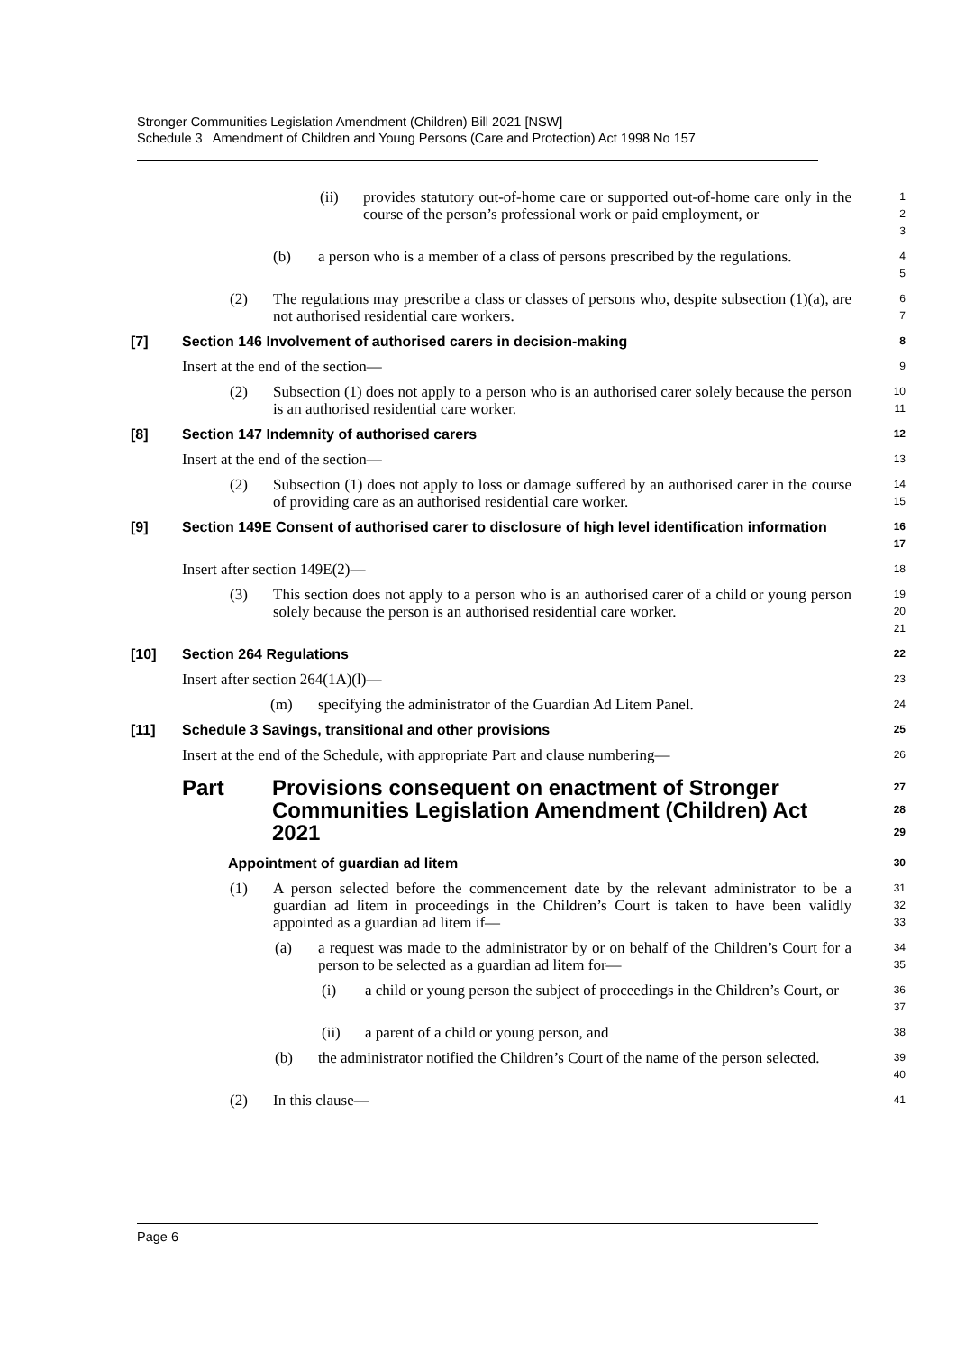Stronger Communities Legislation Amendment (Children) Bill 2021 [NSW]
Schedule 3 Amendment of Children and Young Persons (Care and Protection) Act 1998 No 157
(ii) provides statutory out-of-home care or supported out-of-home care only in the course of the person’s professional work or paid employment, or
1
2
3
(b) a person who is a member of a class of persons prescribed by the regulations.
4
5
(2) The regulations may prescribe a class or classes of persons who, despite subsection (1)(a), are not authorised residential care workers.
6
7
[7] Section 146 Involvement of authorised carers in decision-making
8
Insert at the end of the section—
9
(2) Subsection (1) does not apply to a person who is an authorised carer solely because the person is an authorised residential care worker.
10
11
[8] Section 147 Indemnity of authorised carers
12
Insert at the end of the section—
13
(2) Subsection (1) does not apply to loss or damage suffered by an authorised carer in the course of providing care as an authorised residential care worker.
14
15
[9] Section 149E Consent of authorised carer to disclosure of high level identification information
16
17
Insert after section 149E(2)—
18
(3) This section does not apply to a person who is an authorised carer of a child or young person solely because the person is an authorised residential care worker.
19
20
21
[10] Section 264 Regulations
22
Insert after section 264(1A)(l)—
23
(m) specifying the administrator of the Guardian Ad Litem Panel.
24
[11] Schedule 3 Savings, transitional and other provisions
25
Insert at the end of the Schedule, with appropriate Part and clause numbering—
26
Part Provisions consequent on enactment of Stronger Communities Legislation Amendment (Children) Act 2021
27
28
29
Appointment of guardian ad litem
30
(1) A person selected before the commencement date by the relevant administrator to be a guardian ad litem in proceedings in the Children’s Court is taken to have been validly appointed as a guardian ad litem if—
31
32
33
(a) a request was made to the administrator by or on behalf of the Children’s Court for a person to be selected as a guardian ad litem for—
34
35
(i) a child or young person the subject of proceedings in the Children’s Court, or
36
37
(ii) a parent of a child or young person, and
38
(b) the administrator notified the Children’s Court of the name of the person selected.
39
40
(2) In this clause—
41
Page 6